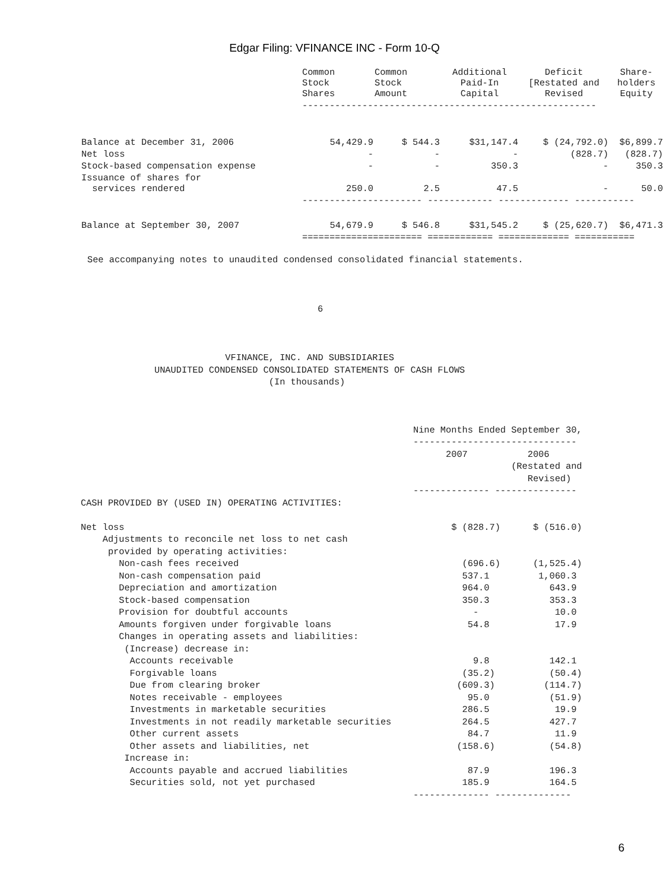Edgar Filing: VFINANCE INC - Form 10-Q
| | Common Stock Shares | Common Stock Amount | Additional Paid-In Capital | Deficit [Restated and Revised | Share- holders Equity |
| --- | --- | --- | --- | --- | --- |
| | ------------------------------------------------------ | | | | |
| Balance at December 31, 2006 | 54,429.9 | $ 544.3 | $31,147.4 | $ (24,792.0) | $6,899.7 |
| Net loss | - | - | - | (828.7) | (828.7) |
| Stock-based compensation expense | - | - | 350.3 | - | 350.3 |
| Issuance of shares for services rendered | 250.0 | 2.5 | 47.5 | - | 50.0 |
| | ---------------------- ------------ ------------- ----------- | | | | |
| Balance at September 30, 2007 | 54,679.9 | $ 546.8 | $31,545.2 | $ (25,620.7) | $6,471.3 |
| | ====================== ============ ============= =========== | | | | |
See accompanying notes to unaudited condensed consolidated financial statements.
6
             VFINANCE, INC. AND SUBSIDIARIES
UNAUDITED CONDENSED CONSOLIDATED STATEMENTS OF CASH FLOWS
                     (In thousands)
                                                             Nine Months Ended September 30,
                                                             ------------------------------
                                                                   2007           2006
                                                                               (Restated and
                                                                                  Revised)
                                                             -------------- ---------------
CASH PROVIDED BY (USED IN) OPERATING ACTIVITIES:

Net loss                                                            $ (828.7)      $ (516.0)
    Adjustments to reconcile net loss to net cash
     provided by operating activities:
       Non-cash fees received                                         (696.6)      (1,525.4)
       Non-cash compensation paid                                     537.1         1,060.3
       Depreciation and amortization                                  964.0           643.9
       Stock-based compensation                                       350.3           353.3
       Provision for doubtful accounts                                  -              10.0
       Amounts forgiven under forgivable loans                         54.8            17.9
       Changes in operating assets and liabilities:
        (Increase) decrease in:
         Accounts receivable                                            9.8           142.1
         Forgivable loans                                             (35.2)          (50.4)
         Due from clearing broker                                    (609.3)         (114.7)
         Notes receivable - employees                                  95.0           (51.9)
         Investments in marketable securities                         286.5            19.9
         Investments in not readily marketable securities             264.5           427.7
         Other current assets                                          84.7            11.9
         Other assets and liabilities, net                           (158.6)          (54.8)
        Increase in:
         Accounts payable and accrued liabilities                      87.9           196.3
         Securities sold, not yet purchased                           185.9           164.5
                                                             -------------- --------------
6